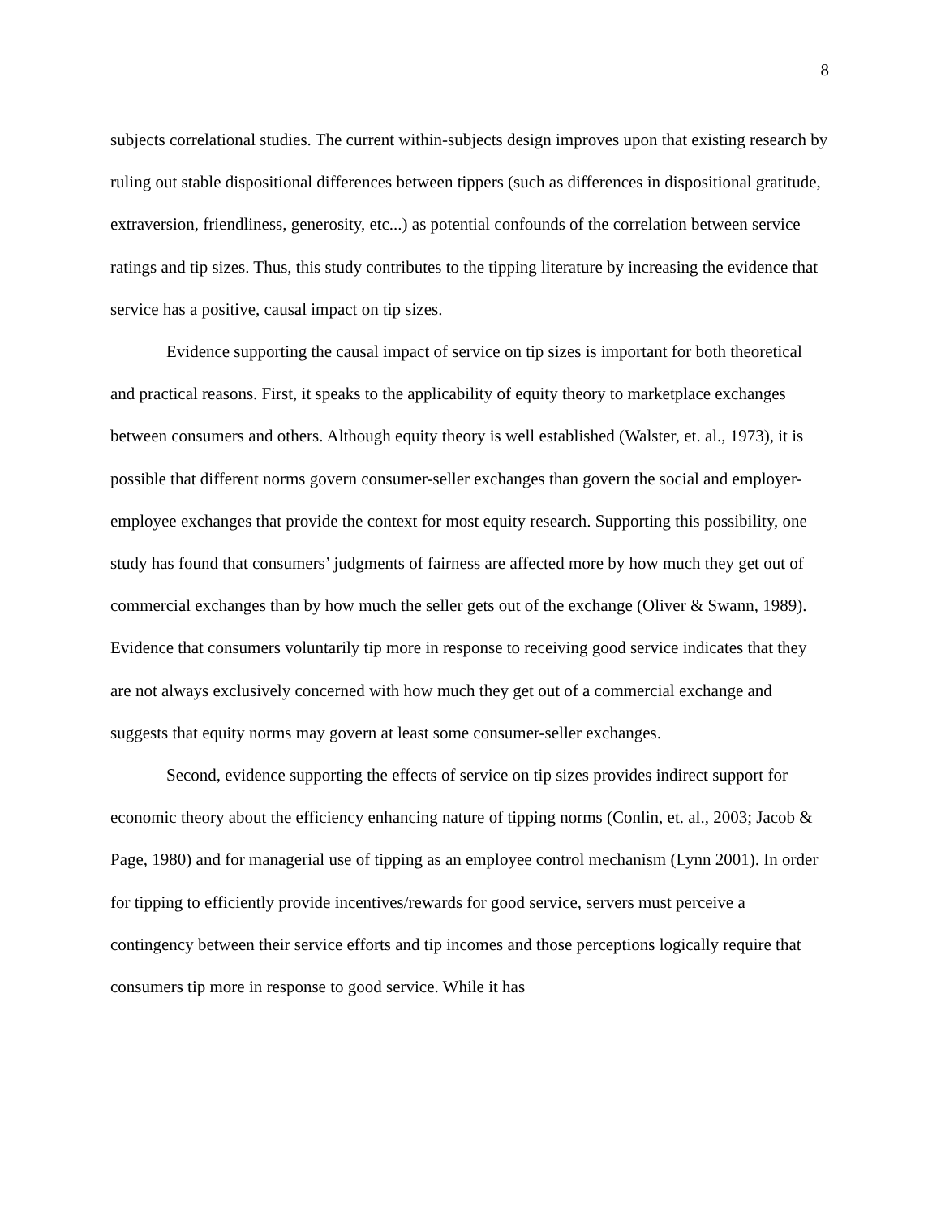8
subjects correlational studies. The current within-subjects design improves upon that existing research by ruling out stable dispositional differences between tippers (such as differences in dispositional gratitude, extraversion, friendliness, generosity, etc...) as potential confounds of the correlation between service ratings and tip sizes. Thus, this study contributes to the tipping literature by increasing the evidence that service has a positive, causal impact on tip sizes.
Evidence supporting the causal impact of service on tip sizes is important for both theoretical and practical reasons. First, it speaks to the applicability of equity theory to marketplace exchanges between consumers and others. Although equity theory is well established (Walster, et. al., 1973), it is possible that different norms govern consumer-seller exchanges than govern the social and employer-employee exchanges that provide the context for most equity research. Supporting this possibility, one study has found that consumers’ judgments of fairness are affected more by how much they get out of commercial exchanges than by how much the seller gets out of the exchange (Oliver & Swann, 1989). Evidence that consumers voluntarily tip more in response to receiving good service indicates that they are not always exclusively concerned with how much they get out of a commercial exchange and suggests that equity norms may govern at least some consumer-seller exchanges.
Second, evidence supporting the effects of service on tip sizes provides indirect support for economic theory about the efficiency enhancing nature of tipping norms (Conlin, et. al., 2003; Jacob & Page, 1980) and for managerial use of tipping as an employee control mechanism (Lynn 2001). In order for tipping to efficiently provide incentives/rewards for good service, servers must perceive a contingency between their service efforts and tip incomes and those perceptions logically require that consumers tip more in response to good service. While it has